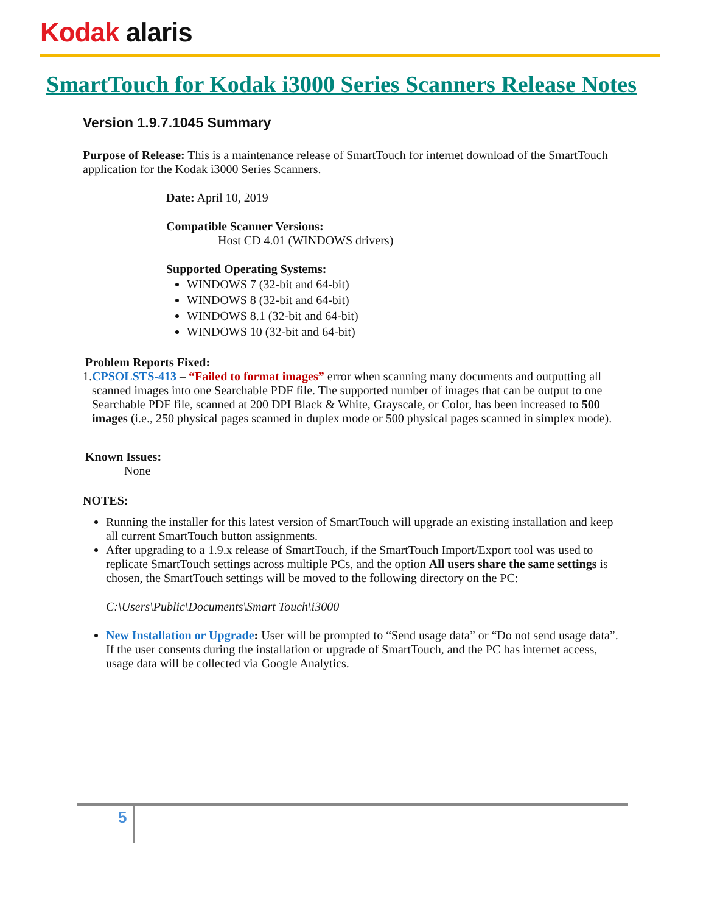Kodak alaris
SmartTouch for Kodak i3000 Series Scanners Release Notes
Version 1.9.7.1045 Summary
Purpose of Release: This is a maintenance release of SmartTouch for internet download of the SmartTouch application for the Kodak i3000 Series Scanners.
Date: April 10, 2019
Compatible Scanner Versions:
Host CD 4.01 (WINDOWS drivers)
Supported Operating Systems:
WINDOWS 7 (32-bit and 64-bit)
WINDOWS 8 (32-bit and 64-bit)
WINDOWS 8.1 (32-bit and 64-bit)
WINDOWS 10 (32-bit and 64-bit)
Problem Reports Fixed:
1. CPSOLSTS-413 – “Failed to format images” error when scanning many documents and outputting all scanned images into one Searchable PDF file. The supported number of images that can be output to one Searchable PDF file, scanned at 200 DPI Black & White, Grayscale, or Color, has been increased to 500 images (i.e., 250 physical pages scanned in duplex mode or 500 physical pages scanned in simplex mode).
Known Issues:
None
NOTES:
Running the installer for this latest version of SmartTouch will upgrade an existing installation and keep all current SmartTouch button assignments.
After upgrading to a 1.9.x release of SmartTouch, if the SmartTouch Import/Export tool was used to replicate SmartTouch settings across multiple PCs, and the option All users share the same settings is chosen, the SmartTouch settings will be moved to the following directory on the PC:
C:\Users\Public\Documents\Smart Touch\i3000
New Installation or Upgrade: User will be prompted to “Send usage data” or “Do not send usage data”. If the user consents during the installation or upgrade of SmartTouch, and the PC has internet access, usage data will be collected via Google Analytics.
5